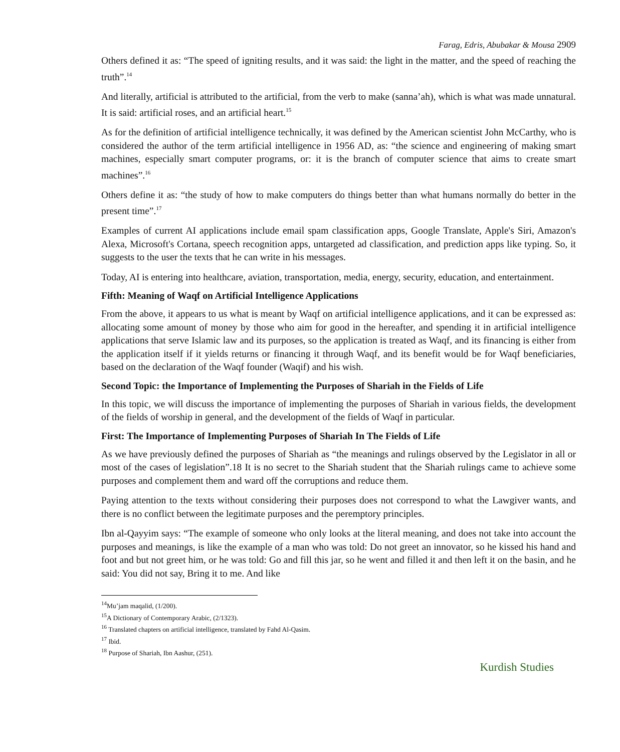Farag, Edris, Abubakar & Mousa 2909
Others defined it as: “The speed of igniting results, and it was said: the light in the matter, and the speed of reaching the truth”.<sup>14</sup>
And literally, artificial is attributed to the artificial, from the verb to make (sanna’ah), which is what was made unnatural. It is said: artificial roses, and an artificial heart.<sup>15</sup>
As for the definition of artificial intelligence technically, it was defined by the American scientist John McCarthy, who is considered the author of the term artificial intelligence in 1956 AD, as: “the science and engineering of making smart machines, especially smart computer programs, or: it is the branch of computer science that aims to create smart machines”.<sup>16</sup>
Others define it as: “the study of how to make computers do things better than what humans normally do better in the present time”.<sup>17</sup>
Examples of current AI applications include email spam classification apps, Google Translate, Apple's Siri, Amazon's Alexa, Microsoft's Cortana, speech recognition apps, untargeted ad classification, and prediction apps like typing. So, it suggests to the user the texts that he can write in his messages.
Today, AI is entering into healthcare, aviation, transportation, media, energy, security, education, and entertainment.
Fifth: Meaning of Waqf on Artificial Intelligence Applications
From the above, it appears to us what is meant by Waqf on artificial intelligence applications, and it can be expressed as: allocating some amount of money by those who aim for good in the hereafter, and spending it in artificial intelligence applications that serve Islamic law and its purposes, so the application is treated as Waqf, and its financing is either from the application itself if it yields returns or financing it through Waqf, and its benefit would be for Waqf beneficiaries, based on the declaration of the Waqf founder (Waqif) and his wish.
Second Topic: the Importance of Implementing the Purposes of Shariah in the Fields of Life
In this topic, we will discuss the importance of implementing the purposes of Shariah in various fields, the development of the fields of worship in general, and the development of the fields of Waqf in particular.
First: The Importance of Implementing Purposes of Shariah In The Fields of Life
As we have previously defined the purposes of Shariah as “the meanings and rulings observed by the Legislator in all or most of the cases of legislation”.18 It is no secret to the Shariah student that the Shariah rulings came to achieve some purposes and complement them and ward off the corruptions and reduce them.
Paying attention to the texts without considering their purposes does not correspond to what the Lawgiver wants, and there is no conflict between the legitimate purposes and the peremptory principles.
Ibn al-Qayyim says: “The example of someone who only looks at the literal meaning, and does not take into account the purposes and meanings, is like the example of a man who was told: Do not greet an innovator, so he kissed his hand and foot and but not greet him, or he was told: Go and fill this jar, so he went and filled it and then left it on the basin, and he said: You did not say, Bring it to me. And like
<sup>14</sup> Mu’jam maqalid, (1/200).
<sup>15</sup> A Dictionary of Contemporary Arabic, (2/1323).
<sup>16</sup> Translated chapters on artificial intelligence, translated by Fahd Al-Qasim.
<sup>17</sup> Ibid.
<sup>18</sup> Purpose of Shariah, Ibn Aashur, (251).
Kurdish Studies